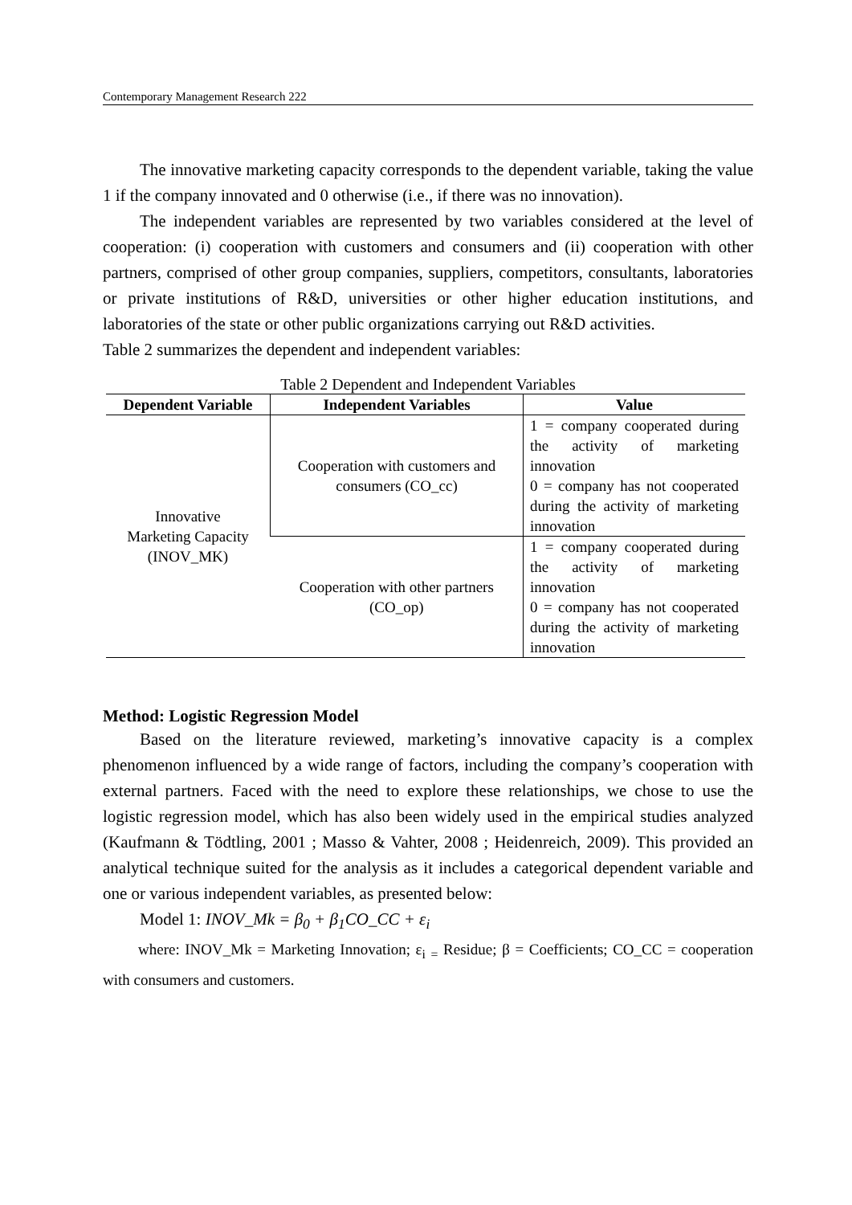Contemporary Management Research 222
The innovative marketing capacity corresponds to the dependent variable, taking the value 1 if the company innovated and 0 otherwise (i.e., if there was no innovation).
The independent variables are represented by two variables considered at the level of cooperation: (i) cooperation with customers and consumers and (ii) cooperation with other partners, comprised of other group companies, suppliers, competitors, consultants, laboratories or private institutions of R&D, universities or other higher education institutions, and laboratories of the state or other public organizations carrying out R&D activities.
Table 2 summarizes the dependent and independent variables:
Table 2 Dependent and Independent Variables
| Dependent Variable | Independent Variables | Value |
| --- | --- | --- |
| Innovative Marketing Capacity (INOV_MK) | Cooperation with customers and consumers (CO_cc) | 1 = company cooperated during the activity of marketing innovation 0 = company has not cooperated during the activity of marketing innovation |
| | Cooperation with other partners (CO_op) | 1 = company cooperated during the activity of marketing innovation 0 = company has not cooperated during the activity of marketing innovation |
Method: Logistic Regression Model
Based on the literature reviewed, marketing’s innovative capacity is a complex phenomenon influenced by a wide range of factors, including the company’s cooperation with external partners. Faced with the need to explore these relationships, we chose to use the logistic regression model, which has also been widely used in the empirical studies analyzed (Kaufmann & Tödtling, 2001 ; Masso & Vahter, 2008 ; Heidenreich, 2009). This provided an analytical technique suited for the analysis as it includes a categorical dependent variable and one or various independent variables, as presented below:
Model 1: INOV_Mk = β<sub>0</sub> + β<sub>1</sub>CO_CC + ε<sub>i</sub>
where: INOV_Mk = Marketing Innovation; ε<sub>i</sub> <sub>=</sub> Residue; β = Coefficients; CO_CC = cooperation with consumers and customers.